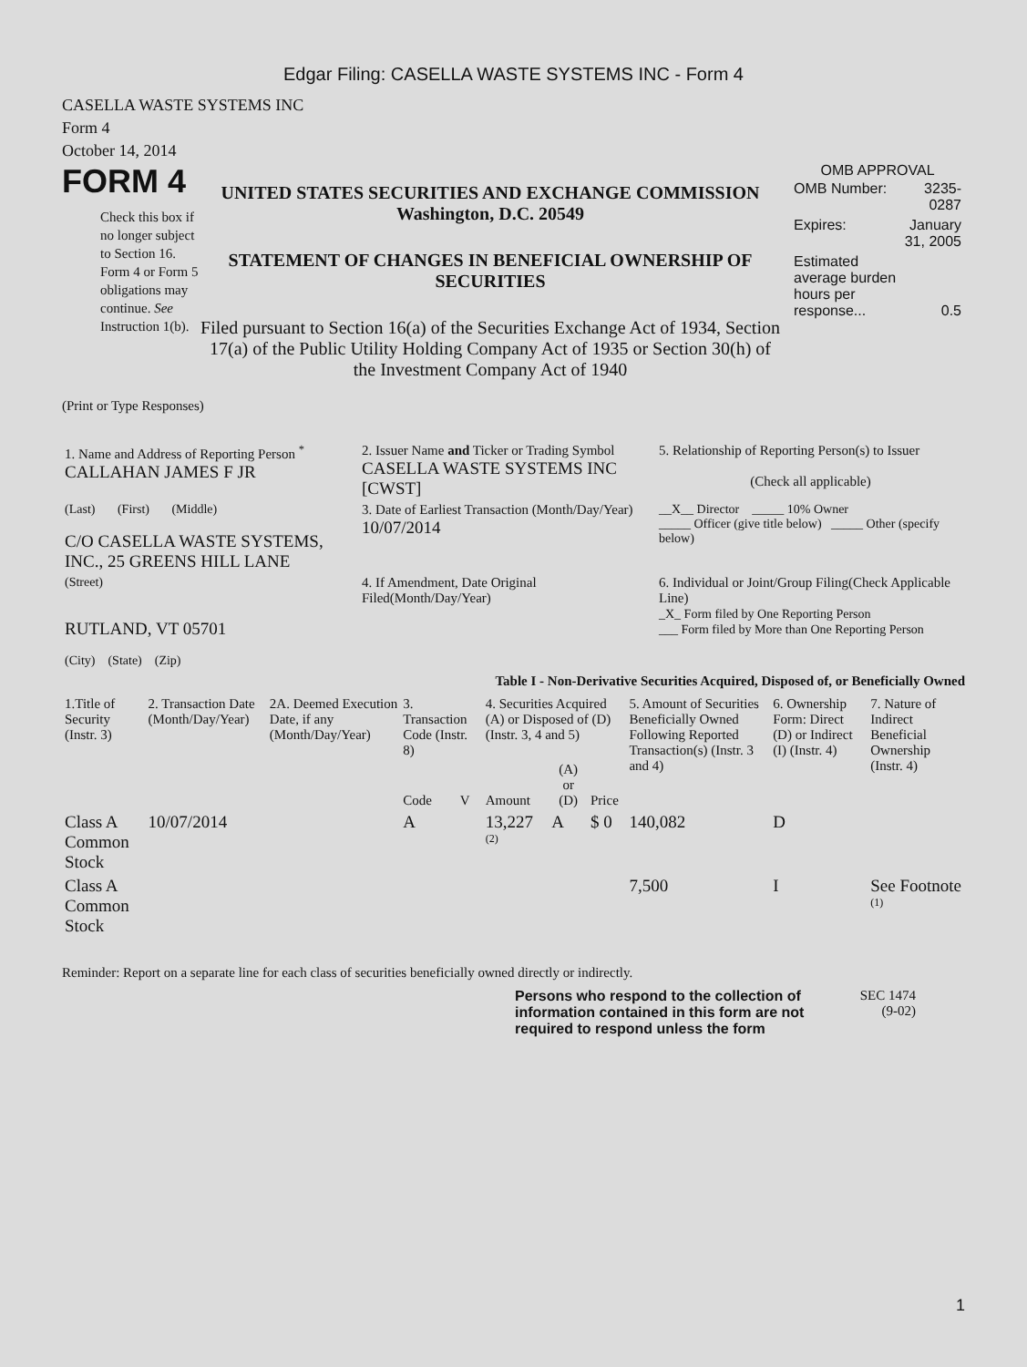Edgar Filing: CASELLA WASTE SYSTEMS INC - Form 4
CASELLA WASTE SYSTEMS INC
Form 4
October 14, 2014
FORM 4
Check this box if no longer subject to Section 16. Form 4 or Form 5 obligations may continue. See Instruction 1(b).
UNITED STATES SECURITIES AND EXCHANGE COMMISSION
Washington, D.C. 20549
STATEMENT OF CHANGES IN BENEFICIAL OWNERSHIP OF SECURITIES
Filed pursuant to Section 16(a) of the Securities Exchange Act of 1934, Section 17(a) of the Public Utility Holding Company Act of 1935 or Section 30(h) of the Investment Company Act of 1940
OMB APPROVAL
| OMB Number: | 3235-0287 |
| Expires: | January 31, 2005 |
| Estimated average burden hours per response... | 0.5 |
(Print or Type Responses)
| 1. Name and Address of Reporting Person <sup>*</sup> CALLAHAN JAMES F JR | 2. Issuer Name and Ticker or Trading Symbol CASELLA WASTE SYSTEMS INC [CWST] | 5. Relationship of Reporting Person(s) to Issuer (Check all applicable) |
| (Last) (First) (Middle) C/O CASELLA WASTE SYSTEMS, INC., 25 GREENS HILL LANE | 3. Date of Earliest Transaction (Month/Day/Year) 10/07/2014 | __X__ Director _____ 10% Owner _____ Officer (give title below) _____ Other (specify below) |
| (Street) RUTLAND, VT 05701 (City) (State) (Zip) | 4. If Amendment, Date Original Filed(Month/Day/Year) | 6. Individual or Joint/Group Filing(Check Applicable Line) _X_ Form filed by One Reporting Person ___ Form filed by More than One Reporting Person |
Table I - Non-Derivative Securities Acquired, Disposed of, or Beneficially Owned
| 1.Title of Security (Instr. 3) | 2. Transaction Date (Month/Day/Year) | 2A. Deemed Execution Date, if any (Month/Day/Year) | 3. Transaction Code (Instr. 8) | | 4. Securities Acquired (A) or Disposed of (D) (Instr. 3, 4 and 5) | | | 5. Amount of Securities Beneficially Owned Following Reported Transaction(s) (Instr. 3 and 4) | 6. Ownership Form: Direct (D) or Indirect (I) (Instr. 4) | 7. Nature of Indirect Beneficial Ownership (Instr. 4) |
| | | | Code | V | Amount | (A) or (D) | Price | | | |
| Class A Common Stock | 10/07/2014 | | A | | 13,227 <sup>(2)</sup> | A | $ 0 | 140,082 | D | |
| Class A Common Stock | | | | | | | | 7,500 | I | See Footnote <sup>(1)</sup> |
Reminder: Report on a separate line for each class of securities beneficially owned directly or indirectly.
Persons who respond to the collection of information contained in this form are not required to respond unless the form
SEC 1474 (9-02)
1